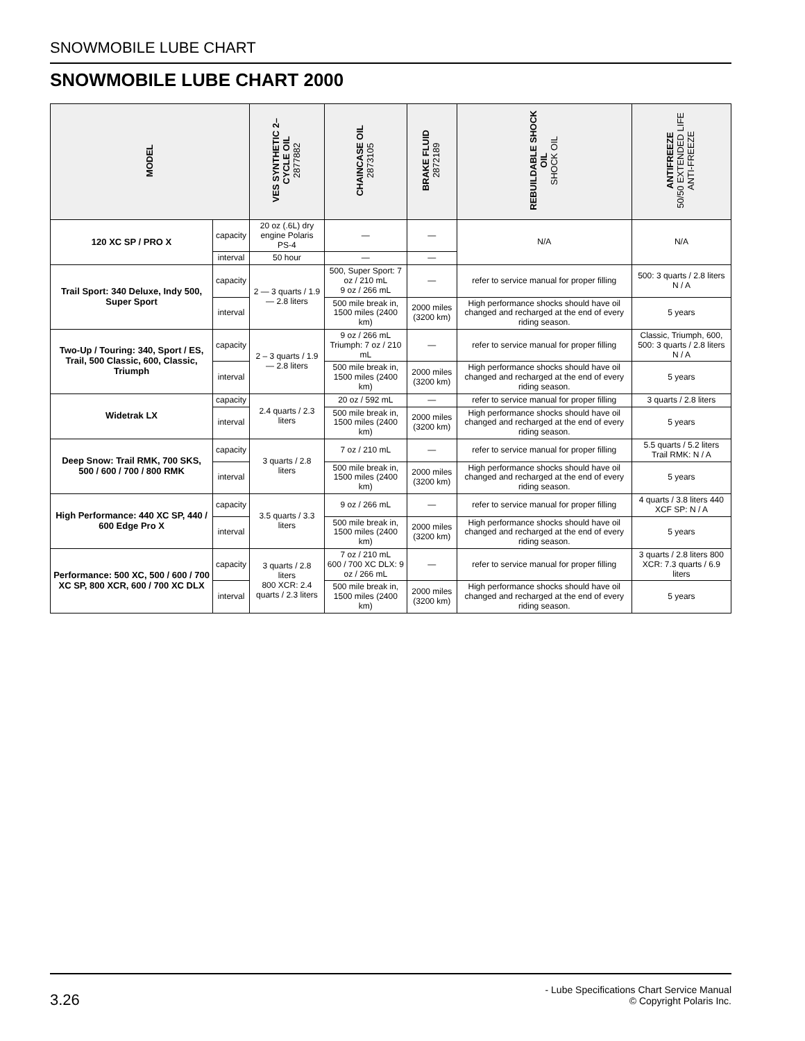SNOWMOBILE LUBE CHART
SNOWMOBILE LUBE CHART 2000
| MODEL | | VES SYNTHETIC 2– CYCLE OIL 2877882 | CHAINCASE OIL 2873105 | BRAKE FLUID 2872189 | REBUILDABLE SHOCK OIL SHOCK OIL | ANTIFREEZE 50/50 EXTENDED LIFE ANTI-FREEZE |
| --- | --- | --- | --- | --- | --- | --- |
| 120 XC SP / PRO X | capacity | 20 oz (.6L) dry engine Polaris PS-4 | — | — | N/A | N/A |
| | interval | 50 hour | — | — | | |
| Trail Sport: 340 Deluxe, Indy 500, Super Sport | capacity | 2 — 3 quarts / 1.9 — 2.8 liters | 500, Super Sport: 7 oz / 210 mL 9 oz / 266 mL | — | refer to service manual for proper filling | 500: 3 quarts / 2.8 liters N / A |
| | interval | | 500 mile break in, 1500 miles (2400 km) | 2000 miles (3200 km) | High performance shocks should have oil changed and recharged at the end of every riding season. | 5 years |
| Two-Up / Touring: 340, Sport / ES, Trail, 500 Classic, 600, Classic, Triumph | capacity | 2 – 3 quarts / 1.9 — 2.8 liters | 9 oz / 266 mL Triumph: 7 oz / 210 mL | — | refer to service manual for proper filling | Classic, Triumph, 600, 500: 3 quarts / 2.8 liters N / A |
| | interval | | 500 mile break in, 1500 miles (2400 km) | 2000 miles (3200 km) | High performance shocks should have oil changed and recharged at the end of every riding season. | 5 years |
| Widetrak LX | capacity | 2.4 quarts / 2.3 liters | 20 oz / 592 mL | — | refer to service manual for proper filling | 3 quarts / 2.8 liters |
| | interval | | 500 mile break in, 1500 miles (2400 km) | 2000 miles (3200 km) | High performance shocks should have oil changed and recharged at the end of every riding season. | 5 years |
| Deep Snow: Trail RMK, 700 SKS, 500 / 600 / 700 / 800 RMK | capacity | 3 quarts / 2.8 liters | 7 oz / 210 mL | — | refer to service manual for proper filling | 5.5 quarts / 5.2 liters Trail RMK: N / A |
| | interval | | 500 mile break in, 1500 miles (2400 km) | 2000 miles (3200 km) | High performance shocks should have oil changed and recharged at the end of every riding season. | 5 years |
| High Performance: 440 XC SP, 440 / 600 Edge Pro X | capacity | 3.5 quarts / 3.3 liters | 9 oz / 266 mL | — | refer to service manual for proper filling | 4 quarts / 3.8 liters 440 XCF SP: N / A |
| | interval | | 500 mile break in, 1500 miles (2400 km) | 2000 miles (3200 km) | High performance shocks should have oil changed and recharged at the end of every riding season. | 5 years |
| Performance: 500 XC, 500 / 600 / 700 XC SP, 800 XCR, 600 / 700 XC DLX | capacity | 3 quarts / 2.8 liters 800 XCR: 2.4 quarts / 2.3 liters | 7 oz / 210 mL 600 / 700 XC DLX: 9 oz / 266 mL | — | refer to service manual for proper filling | 3 quarts / 2.8 liters 800 XCR: 7.3 quarts / 6.9 liters |
| | interval | | 500 mile break in, 1500 miles (2400 km) | 2000 miles (3200 km) | High performance shocks should have oil changed and recharged at the end of every riding season. | 5 years |
3.26
- Lube Specifications Chart Service Manual
© Copyright Polaris Inc.